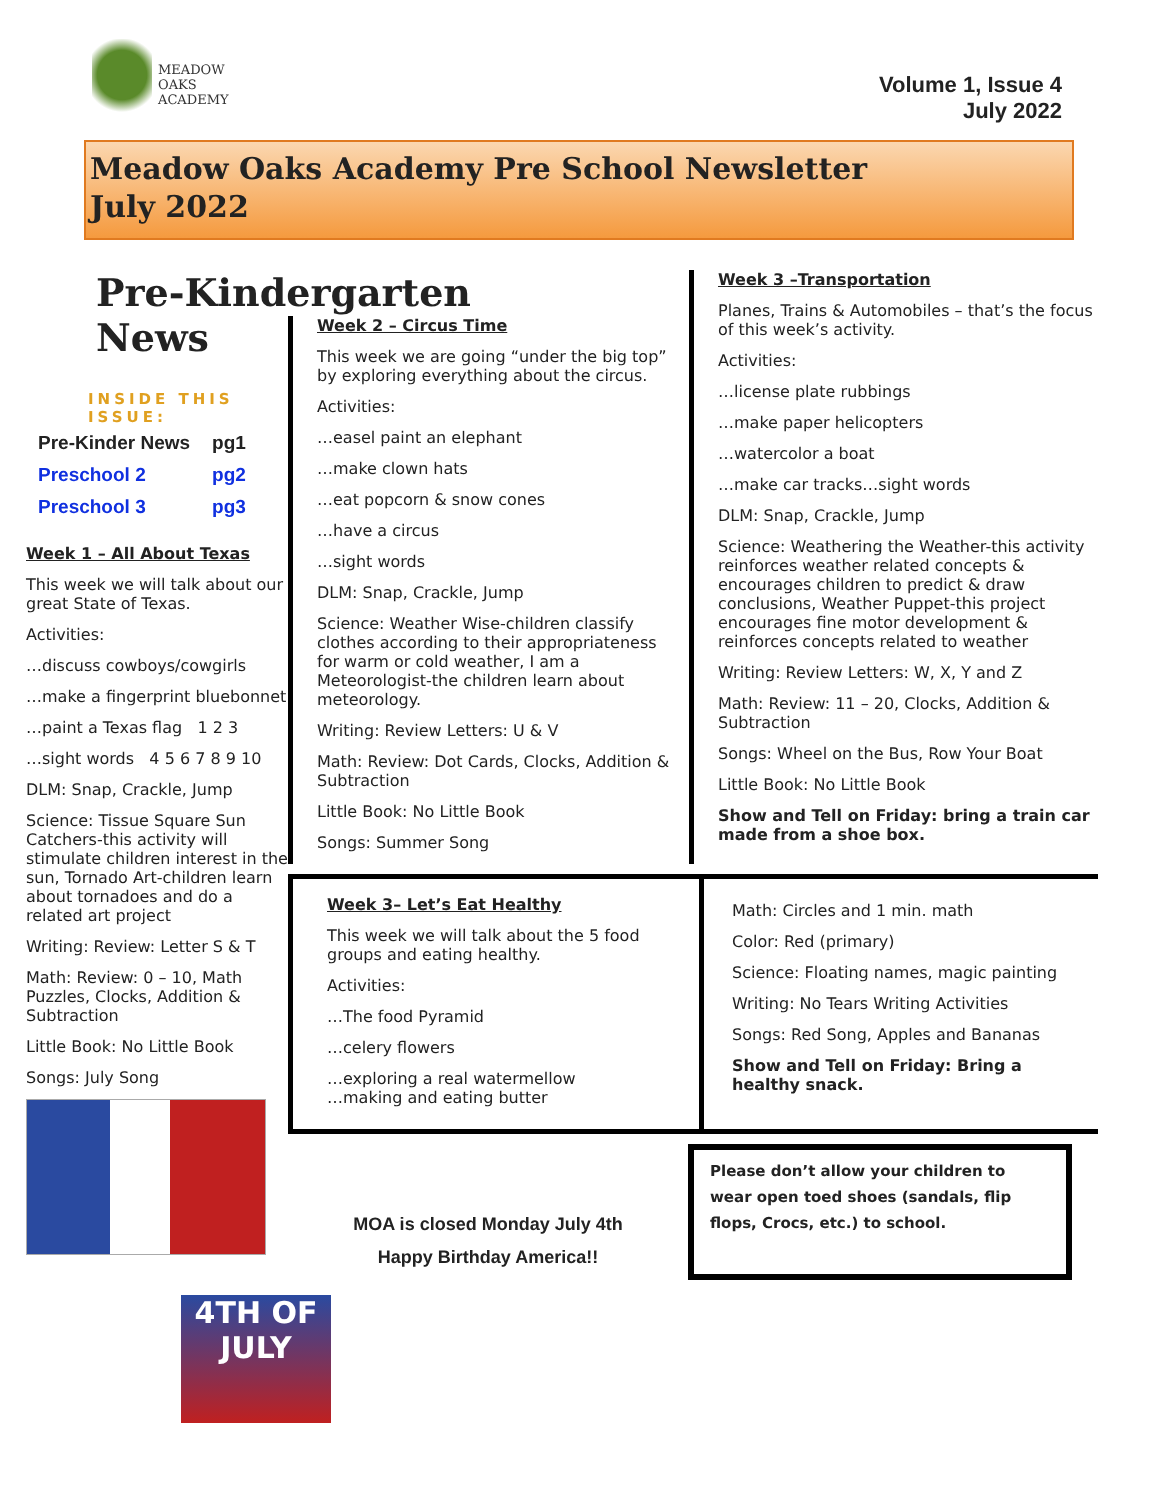MEADOW
OAKS
ACADEMY
Volume 1, Issue 4
July 2022
Meadow Oaks Academy Pre School Newsletter
July 2022
Pre-Kindergarten News
INSIDE THIS ISSUE:
| Pre-Kinder News | pg1 |
| Preschool 2 | pg2 |
| Preschool 3 | pg3 |
Week 1 – All About Texas
This week we will talk about our great State of Texas.
Activities:
…discuss cowboys/cowgirls
…make a fingerprint bluebonnet
…paint a Texas flag 1 2 3
…sight words 4 5 6 7 8 9 10
DLM: Snap, Crackle, Jump
Science: Tissue Square Sun Catchers-this activity will stimulate children interest in the sun, Tornado Art-children learn about tornadoes and do a related art project
Writing: Review: Letter S & T
Math: Review: 0 – 10, Math Puzzles, Clocks, Addition & Subtraction
Little Book: No Little Book
Songs: July Song
4TH OF JULY
Week 2 – Circus Time
This week we are going “under the big top” by exploring everything about the circus.
Activities:
…easel paint an elephant
…make clown hats
…eat popcorn & snow cones
…have a circus
…sight words
DLM: Snap, Crackle, Jump
Science: Weather Wise-children classify clothes according to their appropriateness for warm or cold weather, I am a Meteorologist-the children learn about meteorology.
Writing: Review Letters: U & V
Math: Review: Dot Cards, Clocks, Addition & Subtraction
Little Book: No Little Book
Songs: Summer Song
Week 3 –Transportation
Planes, Trains & Automobiles – that’s the focus of this week’s activity.
Activities:
…license plate rubbings
…make paper helicopters
…watercolor a boat
…make car tracks…sight words
DLM: Snap, Crackle, Jump
Science: Weathering the Weather-this activity reinforces weather related concepts & encourages children to predict & draw conclusions, Weather Puppet-this project encourages fine motor development & reinforces concepts related to weather
Writing: Review Letters: W, X, Y and Z
Math: Review: 11 – 20, Clocks, Addition & Subtraction
Songs: Wheel on the Bus, Row Your Boat
Little Book: No Little Book
Show and Tell on Friday: bring a train car made from a shoe box.
Week 3– Let’s Eat Healthy
This week we will talk about the 5 food groups and eating healthy.
Activities:
…The food Pyramid
…celery flowers
…exploring a real watermellow
…making and eating butter
Math: Circles and 1 min. math
Color: Red (primary)
Science: Floating names, magic painting
Writing: No Tears Writing Activities
Songs: Red Song, Apples and Bananas
Show and Tell on Friday: Bring a healthy snack.
MOA is closed Monday July 4th
Happy Birthday America!!
Please don’t allow your children to wear open toed shoes (sandals, flip flops, Crocs, etc.) to school.